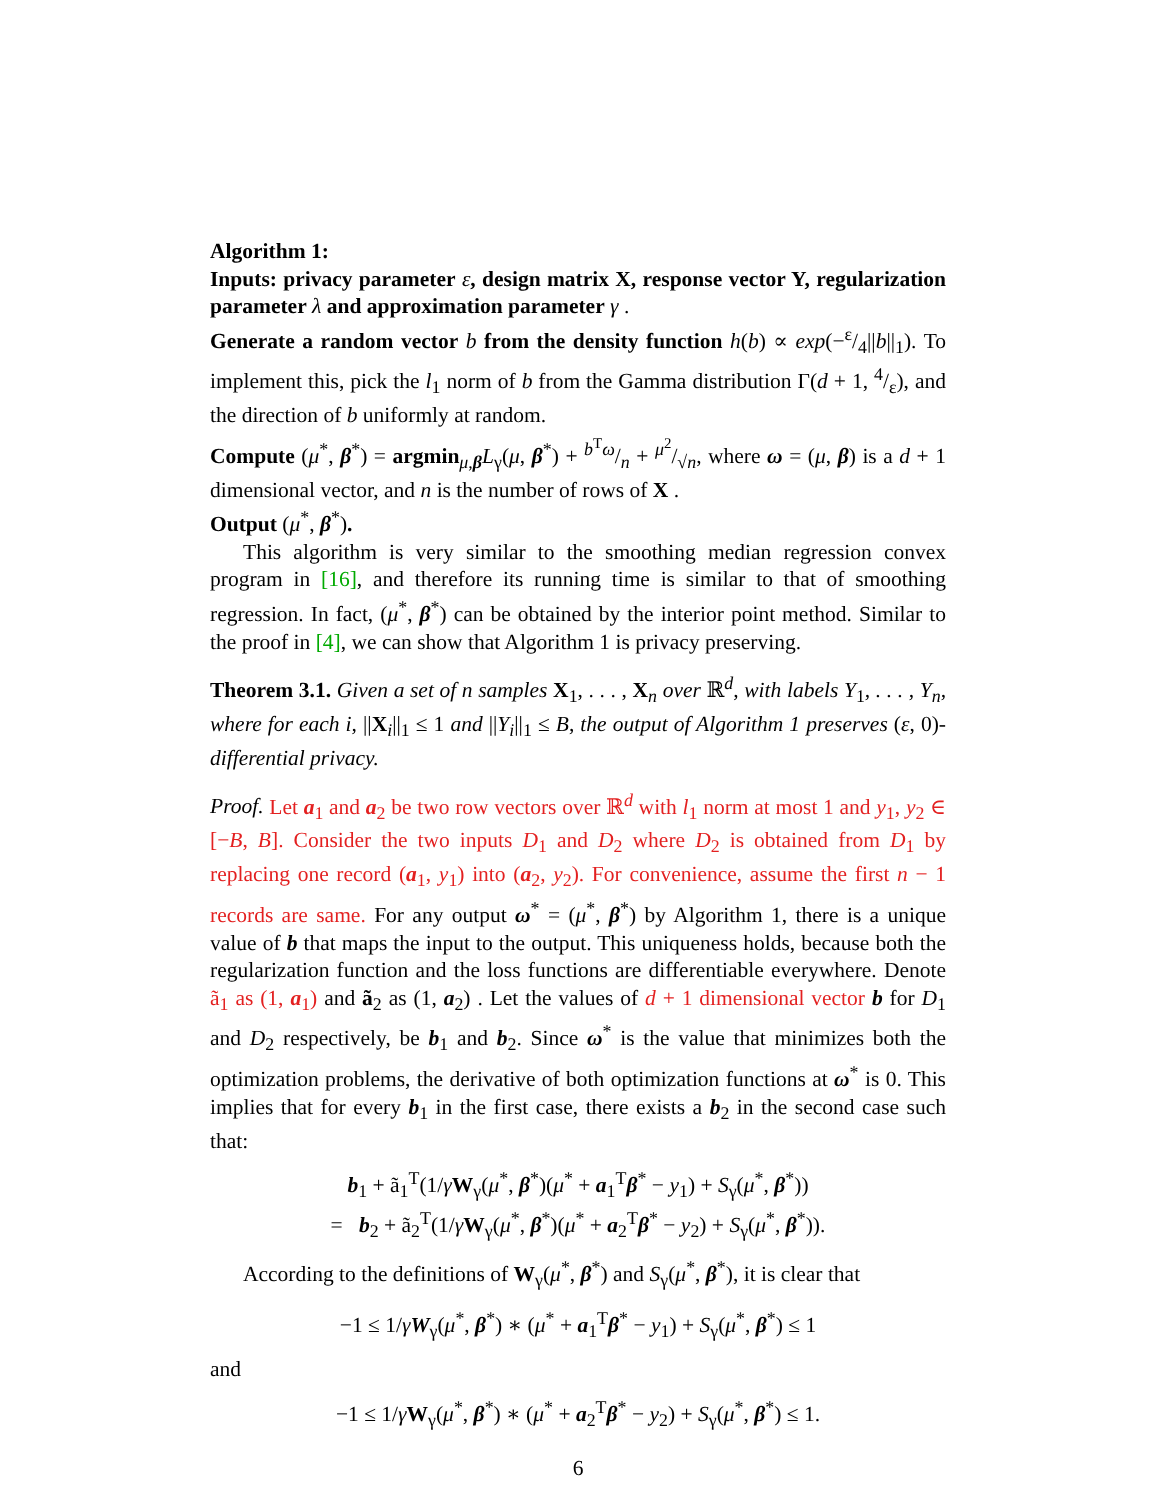Algorithm 1:
Inputs: privacy parameter ε, design matrix X, response vector Y, regularization parameter λ and approximation parameter γ .
Generate a random vector b from the density function h(b) ∝ exp(−ε/4||b||<sub>1</sub>). To implement this, pick the l<sub>1</sub> norm of b from the Gamma distribution Γ(d + 1, 4/ε), and the direction of b uniformly at random.
Compute (μ<sup>*</sup>, β<sup>*</sup>) = argmin<sub>μ,β</sub>L<sub>γ</sub>(μ, β<sup>*</sup>) + b<sup>T</sup>ω/n + μ<sup>2</sup>/√n, where ω = (μ, β) is a d + 1 dimensional vector, and n is the number of rows of X .
Output (μ<sup>*</sup>, β<sup>*</sup>).
This algorithm is very similar to the smoothing median regression convex program in [16], and therefore its running time is similar to that of smoothing regression. In fact, (μ<sup>*</sup>, β<sup>*</sup>) can be obtained by the interior point method. Similar to the proof in [4], we can show that Algorithm 1 is privacy preserving.
Theorem 3.1. Given a set of n samples X<sub>1</sub>, . . . , X<sub>n</sub> over ℝ<sup>d</sup>, with labels Y<sub>1</sub>, . . . , Y<sub>n</sub>, where for each i, ||X<sub>i</sub>||<sub>1</sub> ≤ 1 and ||Y<sub>i</sub>||<sub>1</sub> ≤ B, the output of Algorithm 1 preserves (ε, 0)-differential privacy.
Proof. Let a<sub>1</sub> and a<sub>2</sub> be two row vectors over ℝ<sup>d</sup> with l<sub>1</sub> norm at most 1 and y<sub>1</sub>, y<sub>2</sub> ∈ [−B, B]. Consider the two inputs D<sub>1</sub> and D<sub>2</sub> where D<sub>2</sub> is obtained from D<sub>1</sub> by replacing one record (a<sub>1</sub>, y<sub>1</sub>) into (a<sub>2</sub>, y<sub>2</sub>). For convenience, assume the first n − 1 records are same. For any output ω<sup>*</sup> = (μ<sup>*</sup>, β<sup>*</sup>) by Algorithm 1, there is a unique value of b that maps the input to the output. This uniqueness holds, because both the regularization function and the loss functions are differentiable everywhere. Denote ã<sub>1</sub> as (1, a<sub>1</sub>) and ã<sub>2</sub> as (1, a<sub>2</sub>) . Let the values of d + 1 dimensional vector b for D<sub>1</sub> and D<sub>2</sub> respectively, be b<sub>1</sub> and b<sub>2</sub>. Since ω<sup>*</sup> is the value that minimizes both the optimization problems, the derivative of both optimization functions at ω<sup>*</sup> is 0. This implies that for every b<sub>1</sub> in the first case, there exists a b<sub>2</sub> in the second case such that:
b<sub>1</sub> + ã<sub>1</sub><sup>T</sup>(1/γW<sub>γ</sub>(μ<sup>*</sup>, β<sup>*</sup>)(μ<sup>*</sup> + a<sub>1</sub><sup>T</sup>β<sup>*</sup> − y<sub>1</sub>) + S<sub>γ</sub>(μ<sup>*</sup>, β<sup>*</sup>))
= b<sub>2</sub> + ã<sub>2</sub><sup>T</sup>(1/γW<sub>γ</sub>(μ<sup>*</sup>, β<sup>*</sup>)(μ<sup>*</sup> + a<sub>2</sub><sup>T</sup>β<sup>*</sup> − y<sub>2</sub>) + S<sub>γ</sub>(μ<sup>*</sup>, β<sup>*</sup>)).
According to the definitions of W<sub>γ</sub>(μ<sup>*</sup>, β<sup>*</sup>) and S<sub>γ</sub>(μ<sup>*</sup>, β<sup>*</sup>), it is clear that
−1 ≤ 1/γW<sub>γ</sub>(μ<sup>*</sup>, β<sup>*</sup>) ∗ (μ<sup>*</sup> + a<sub>1</sub><sup>T</sup>β<sup>*</sup> − y<sub>1</sub>) + S<sub>γ</sub>(μ<sup>*</sup>, β<sup>*</sup>) ≤ 1
and
−1 ≤ 1/γW<sub>γ</sub>(μ<sup>*</sup>, β<sup>*</sup>) ∗ (μ<sup>*</sup> + a<sub>2</sub><sup>T</sup>β<sup>*</sup> − y<sub>2</sub>) + S<sub>γ</sub>(μ<sup>*</sup>, β<sup>*</sup>) ≤ 1.
6